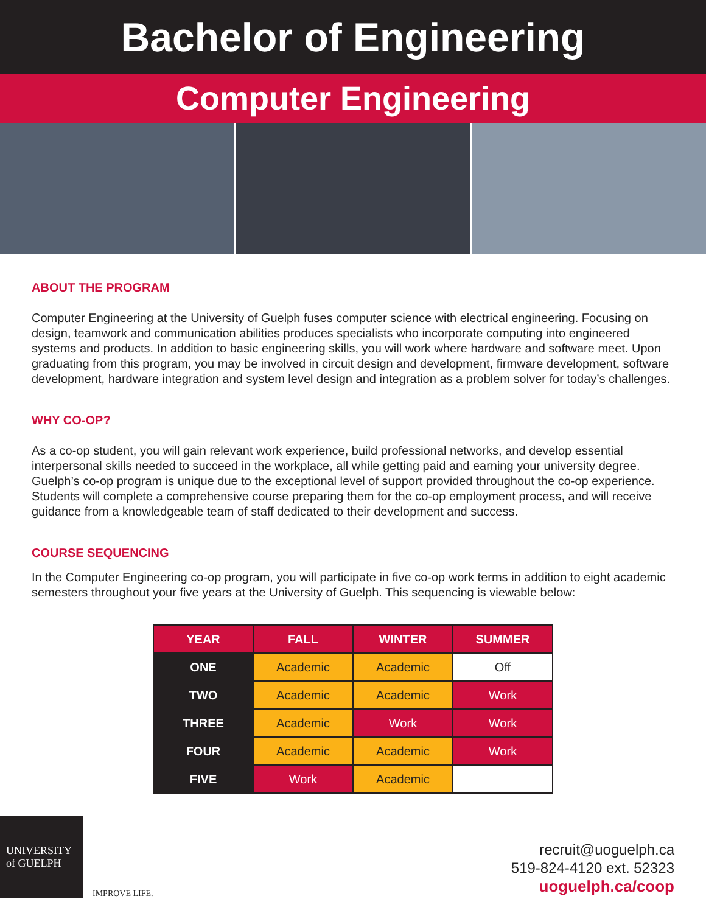Bachelor of Engineering
Computer Engineering
ABOUT THE PROGRAM
Computer Engineering at the University of Guelph fuses computer science with electrical engineering. Focusing on design, teamwork and communication abilities produces specialists who incorporate computing into engineered systems and products. In addition to basic engineering skills, you will work where hardware and software meet. Upon graduating from this program, you may be involved in circuit design and development, firmware development, software development, hardware integration and system level design and integration as a problem solver for today’s challenges.
WHY CO-OP?
As a co-op student, you will gain relevant work experience, build professional networks, and develop essential interpersonal skills needed to succeed in the workplace, all while getting paid and earning your university degree. Guelph’s co-op program is unique due to the exceptional level of support provided throughout the co-op experience. Students will complete a comprehensive course preparing them for the co-op employment process, and will receive guidance from a knowledgeable team of staff dedicated to their development and success.
COURSE SEQUENCING
In the Computer Engineering co-op program, you will participate in five co-op work terms in addition to eight academic semesters throughout your five years at the University of Guelph. This sequencing is viewable below:
| YEAR | FALL | WINTER | SUMMER |
| --- | --- | --- | --- |
| ONE | Academic | Academic | Off |
| TWO | Academic | Academic | Work |
| THREE | Academic | Work | Work |
| FOUR | Academic | Academic | Work |
| FIVE | Work | Academic | |
UNIVERSITY of GUELPH
IMPROVE LIFE.
recruit@uoguelph.ca
519-824-4120 ext. 52323
uoguelph.ca/coop